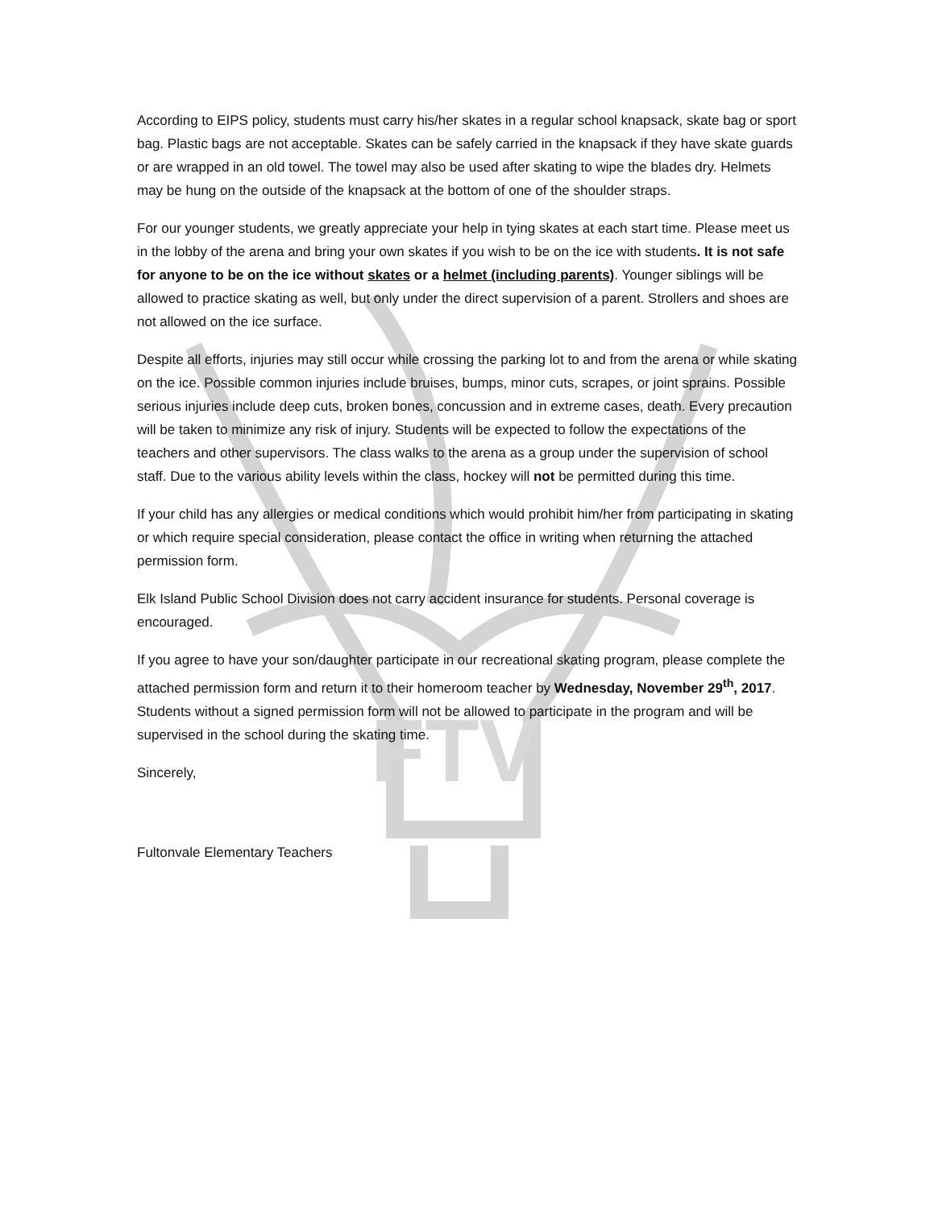FTV
According to EIPS policy, students must carry his/her skates in a regular school knapsack, skate bag or sport bag. Plastic bags are not acceptable. Skates can be safely carried in the knapsack if they have skate guards or are wrapped in an old towel. The towel may also be used after skating to wipe the blades dry. Helmets may be hung on the outside of the knapsack at the bottom of one of the shoulder straps.
For our younger students, we greatly appreciate your help in tying skates at each start time. Please meet us in the lobby of the arena and bring your own skates if you wish to be on the ice with students. It is not safe for anyone to be on the ice without skates or a helmet (including parents). Younger siblings will be allowed to practice skating as well, but only under the direct supervision of a parent. Strollers and shoes are not allowed on the ice surface.
Despite all efforts, injuries may still occur while crossing the parking lot to and from the arena or while skating on the ice. Possible common injuries include bruises, bumps, minor cuts, scrapes, or joint sprains. Possible serious injuries include deep cuts, broken bones, concussion and in extreme cases, death. Every precaution will be taken to minimize any risk of injury. Students will be expected to follow the expectations of the teachers and other supervisors. The class walks to the arena as a group under the supervision of school staff. Due to the various ability levels within the class, hockey will not be permitted during this time.
If your child has any allergies or medical conditions which would prohibit him/her from participating in skating or which require special consideration, please contact the office in writing when returning the attached permission form.
Elk Island Public School Division does not carry accident insurance for students. Personal coverage is encouraged.
If you agree to have your son/daughter participate in our recreational skating program, please complete the attached permission form and return it to their homeroom teacher by Wednesday, November 29<sup>th</sup>, 2017. Students without a signed permission form will not be allowed to participate in the program and will be supervised in the school during the skating time.
Sincerely,
Fultonvale Elementary Teachers